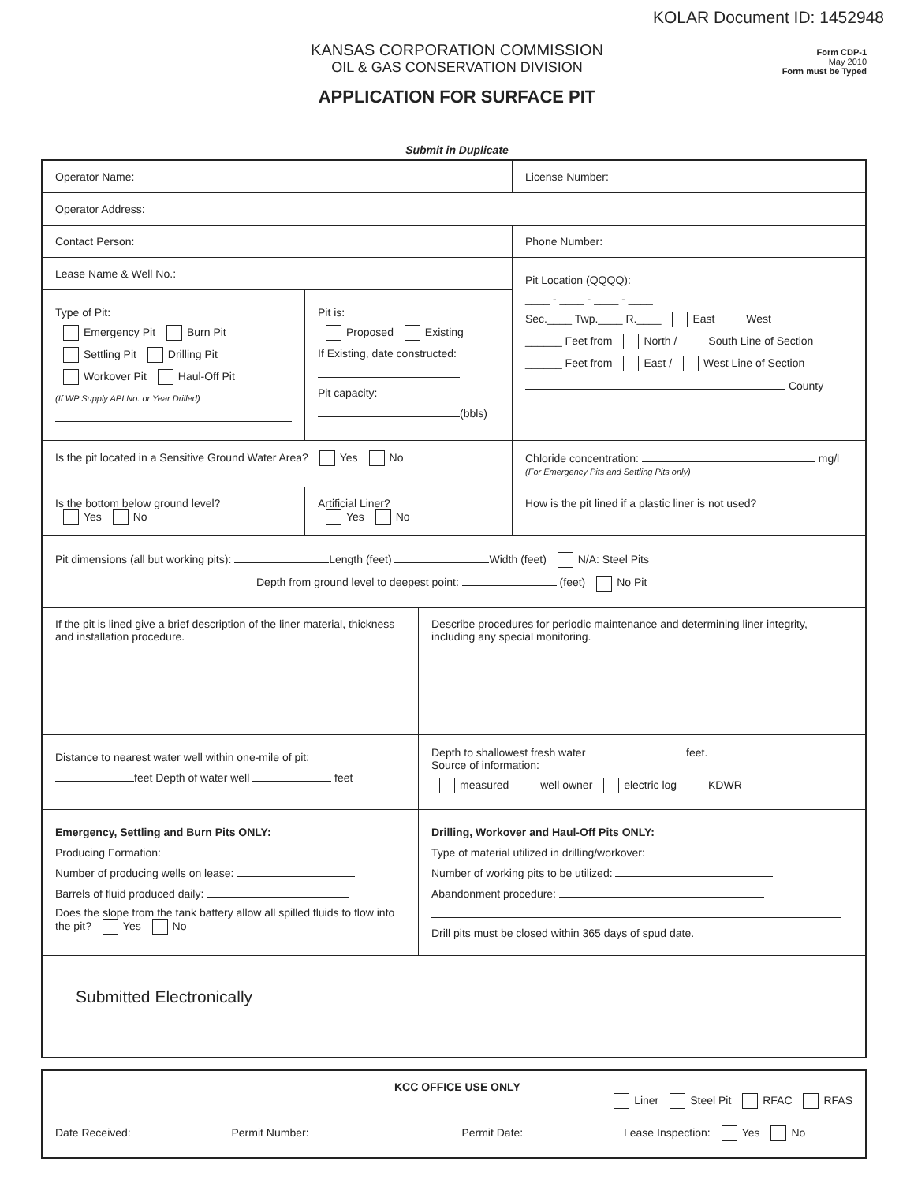KOLAR Document ID: 1452948
Form CDP-1
May 2010
Form must be Typed
KANSAS CORPORATION COMMISSION
OIL & GAS CONSERVATION DIVISION
APPLICATION FOR SURFACE PIT
Submit in Duplicate
Operator Name: License Number:
Operator Address:
Contact Person: Phone Number:
Lease Name & Well No.:
Type of Pit:
Emergency Pit Burn Pit
Settling Pit Drilling Pit
Workover Pit Haul-Off Pit
(If WP Supply API No. or Year Drilled)
Pit is:
Proposed Existing
If Existing, date constructed:
Pit capacity:
(bbls)
Pit Location (QQQQ):
____ - ____ - ____ - ____
Sec.____ Twp.____ R.____ East West
______ Feet from North / South Line of Section
______ Feet from East / West Line of Section
County
Is the pit located in a Sensitive Ground Water Area? Yes No Chloride concentration: mg/l
(For Emergency Pits and Settling Pits only)
Is the bottom below ground level?
Yes No
Artificial Liner?
Yes No
How is the pit lined if a plastic liner is not used?
Pit dimensions (all but working pits): Length (feet) Width (feet) N/A: Steel Pits
Depth from ground level to deepest point: (feet) No Pit
If the pit is lined give a brief description of the liner material, thickness and installation procedure.
Describe procedures for periodic maintenance and determining liner integrity, including any special monitoring.
Distance to nearest water well within one-mile of pit:
feet Depth of water well feet
Depth to shallowest fresh water feet.
Source of information:
measured well owner electric log KDWR
Emergency, Settling and Burn Pits ONLY:
Producing Formation:
Number of producing wells on lease:
Barrels of fluid produced daily:
Does the slope from the tank battery allow all spilled fluids to flow into the pit? Yes No
Drilling, Workover and Haul-Off Pits ONLY:
Type of material utilized in drilling/workover:
Number of working pits to be utilized:
Abandonment procedure:
Drill pits must be closed within 365 days of spud date.
Submitted Electronically
KCC OFFICE USE ONLY Liner Steel Pit RFAC RFAS
Date Received: Permit Number: Permit Date: Lease Inspection: Yes No